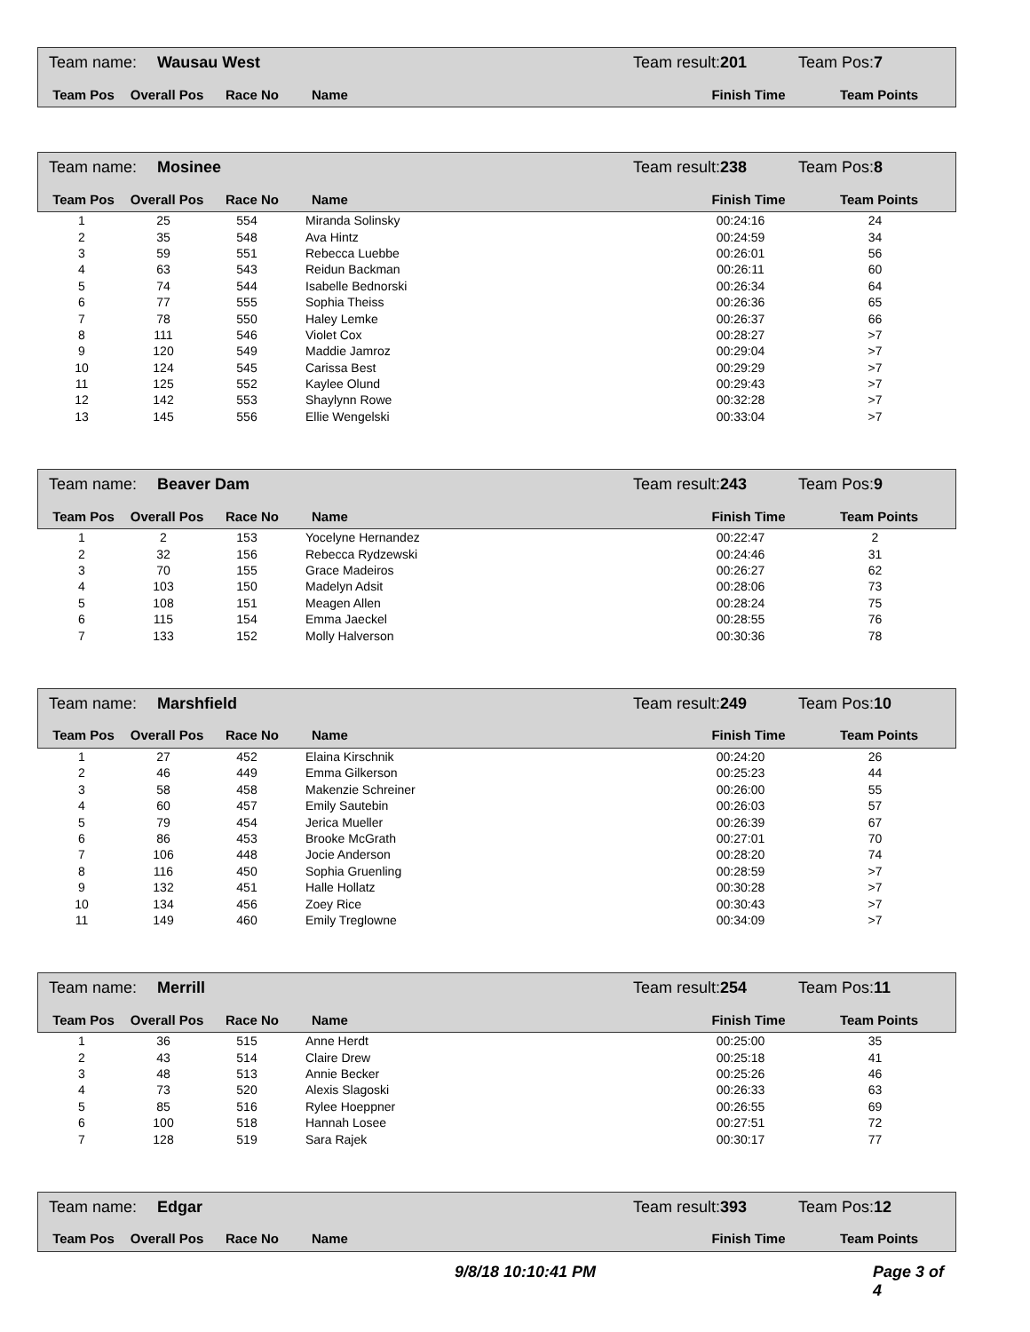Team name: Wausau West Team result:201 Team Pos:7
| Team Pos | Overall Pos | Race No | Name | Finish Time | Team Points |
| --- | --- | --- | --- | --- | --- |
Team name: Mosinee Team result:238 Team Pos:8
| Team Pos | Overall Pos | Race No | Name | Finish Time | Team Points |
| --- | --- | --- | --- | --- | --- |
| 1 | 25 | 554 | Miranda Solinsky | 00:24:16 | 24 |
| 2 | 35 | 548 | Ava Hintz | 00:24:59 | 34 |
| 3 | 59 | 551 | Rebecca Luebbe | 00:26:01 | 56 |
| 4 | 63 | 543 | Reidun Backman | 00:26:11 | 60 |
| 5 | 74 | 544 | Isabelle Bednorski | 00:26:34 | 64 |
| 6 | 77 | 555 | Sophia Theiss | 00:26:36 | 65 |
| 7 | 78 | 550 | Haley Lemke | 00:26:37 | 66 |
| 8 | 111 | 546 | Violet Cox | 00:28:27 | >7 |
| 9 | 120 | 549 | Maddie Jamroz | 00:29:04 | >7 |
| 10 | 124 | 545 | Carissa Best | 00:29:29 | >7 |
| 11 | 125 | 552 | Kaylee Olund | 00:29:43 | >7 |
| 12 | 142 | 553 | Shaylynn Rowe | 00:32:28 | >7 |
| 13 | 145 | 556 | Ellie Wengelski | 00:33:04 | >7 |
Team name: Beaver Dam Team result:243 Team Pos:9
| Team Pos | Overall Pos | Race No | Name | Finish Time | Team Points |
| --- | --- | --- | --- | --- | --- |
| 1 | 2 | 153 | Yocelyne Hernandez | 00:22:47 | 2 |
| 2 | 32 | 156 | Rebecca Rydzewski | 00:24:46 | 31 |
| 3 | 70 | 155 | Grace Madeiros | 00:26:27 | 62 |
| 4 | 103 | 150 | Madelyn Adsit | 00:28:06 | 73 |
| 5 | 108 | 151 | Meagen Allen | 00:28:24 | 75 |
| 6 | 115 | 154 | Emma Jaeckel | 00:28:55 | 76 |
| 7 | 133 | 152 | Molly Halverson | 00:30:36 | 78 |
Team name: Marshfield Team result:249 Team Pos:10
| Team Pos | Overall Pos | Race No | Name | Finish Time | Team Points |
| --- | --- | --- | --- | --- | --- |
| 1 | 27 | 452 | Elaina Kirschnik | 00:24:20 | 26 |
| 2 | 46 | 449 | Emma Gilkerson | 00:25:23 | 44 |
| 3 | 58 | 458 | Makenzie Schreiner | 00:26:00 | 55 |
| 4 | 60 | 457 | Emily Sautebin | 00:26:03 | 57 |
| 5 | 79 | 454 | Jerica Mueller | 00:26:39 | 67 |
| 6 | 86 | 453 | Brooke McGrath | 00:27:01 | 70 |
| 7 | 106 | 448 | Jocie Anderson | 00:28:20 | 74 |
| 8 | 116 | 450 | Sophia Gruenling | 00:28:59 | >7 |
| 9 | 132 | 451 | Halle Hollatz | 00:30:28 | >7 |
| 10 | 134 | 456 | Zoey Rice | 00:30:43 | >7 |
| 11 | 149 | 460 | Emily Treglowne | 00:34:09 | >7 |
Team name: Merrill Team result:254 Team Pos:11
| Team Pos | Overall Pos | Race No | Name | Finish Time | Team Points |
| --- | --- | --- | --- | --- | --- |
| 1 | 36 | 515 | Anne Herdt | 00:25:00 | 35 |
| 2 | 43 | 514 | Claire Drew | 00:25:18 | 41 |
| 3 | 48 | 513 | Annie Becker | 00:25:26 | 46 |
| 4 | 73 | 520 | Alexis Slagoski | 00:26:33 | 63 |
| 5 | 85 | 516 | Rylee Hoeppner | 00:26:55 | 69 |
| 6 | 100 | 518 | Hannah Losee | 00:27:51 | 72 |
| 7 | 128 | 519 | Sara Rajek | 00:30:17 | 77 |
Team name: Edgar Team result:393 Team Pos:12
| Team Pos | Overall Pos | Race No | Name | Finish Time | Team Points |
| --- | --- | --- | --- | --- | --- |
9/8/18 10:10:41 PM Page 3 of 4